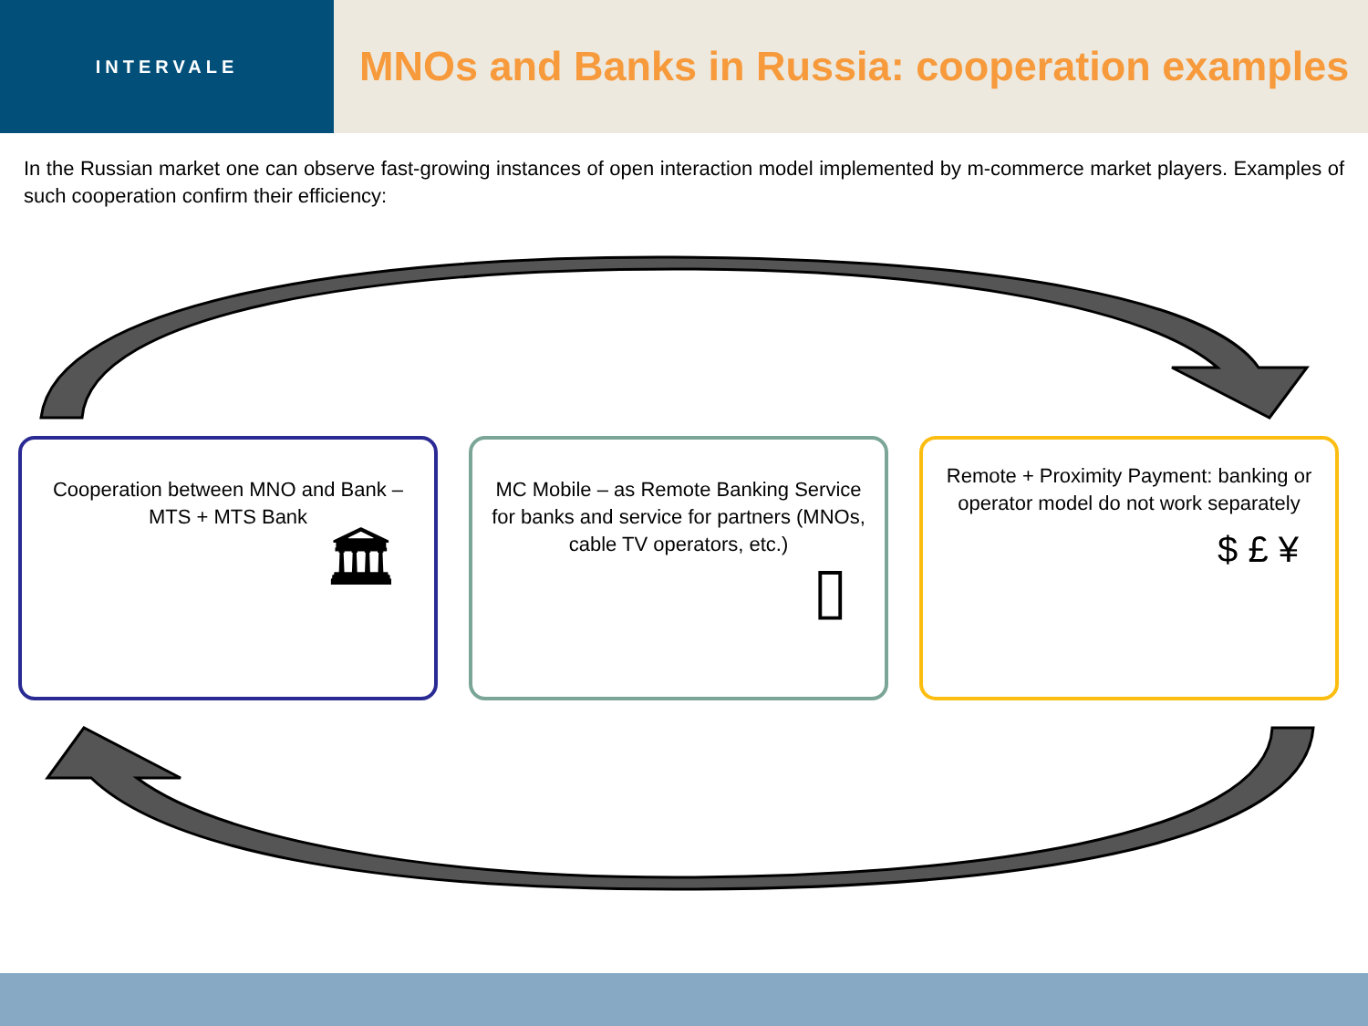INTERVALE
MNOs and Banks in Russia: cooperation examples
In the Russian market one can observe fast-growing instances of open interaction model implemented by m-commerce market players. Examples of such cooperation confirm their efficiency:
Cooperation between MNO and Bank – MTS + MTS Bank
🏛
MC Mobile – as Remote Banking Service for banks and service for partners (MNOs, cable TV operators, etc.)
▯
Remote + Proximity Payment: banking or operator model do not work separately
$ £ ¥